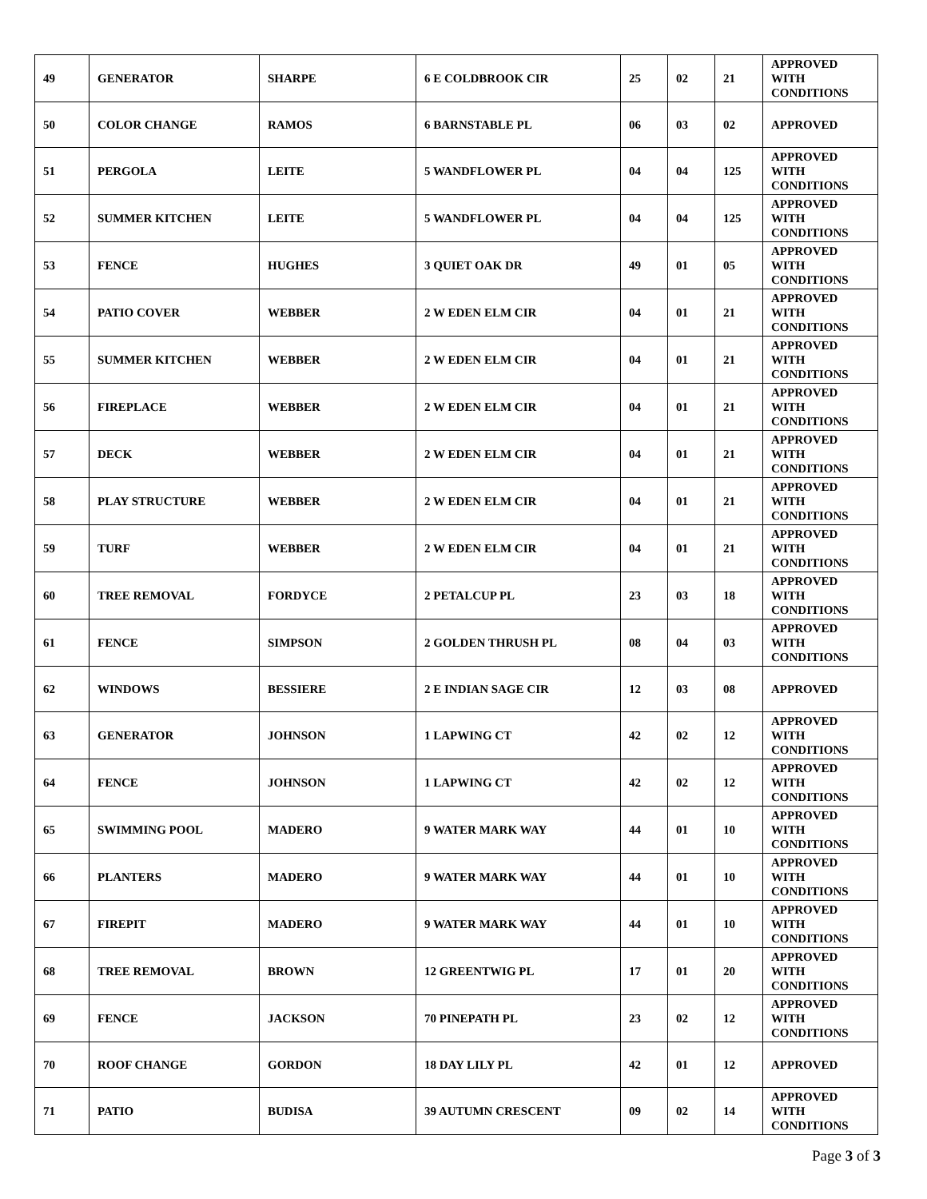| 49 | GENERATOR | SHARPE | 6 E COLDBROOK CIR | 25 | 02 | 21 | APPROVED WITH CONDITIONS |
| 50 | COLOR CHANGE | RAMOS | 6 BARNSTABLE PL | 06 | 03 | 02 | APPROVED |
| 51 | PERGOLA | LEITE | 5 WANDFLOWER PL | 04 | 04 | 125 | APPROVED WITH CONDITIONS |
| 52 | SUMMER KITCHEN | LEITE | 5 WANDFLOWER PL | 04 | 04 | 125 | APPROVED WITH CONDITIONS |
| 53 | FENCE | HUGHES | 3 QUIET OAK DR | 49 | 01 | 05 | APPROVED WITH CONDITIONS |
| 54 | PATIO COVER | WEBBER | 2 W EDEN ELM CIR | 04 | 01 | 21 | APPROVED WITH CONDITIONS |
| 55 | SUMMER KITCHEN | WEBBER | 2 W EDEN ELM CIR | 04 | 01 | 21 | APPROVED WITH CONDITIONS |
| 56 | FIREPLACE | WEBBER | 2 W EDEN ELM CIR | 04 | 01 | 21 | APPROVED WITH CONDITIONS |
| 57 | DECK | WEBBER | 2 W EDEN ELM CIR | 04 | 01 | 21 | APPROVED WITH CONDITIONS |
| 58 | PLAY STRUCTURE | WEBBER | 2 W EDEN ELM CIR | 04 | 01 | 21 | APPROVED WITH CONDITIONS |
| 59 | TURF | WEBBER | 2 W EDEN ELM CIR | 04 | 01 | 21 | APPROVED WITH CONDITIONS |
| 60 | TREE REMOVAL | FORDYCE | 2 PETALCUP PL | 23 | 03 | 18 | APPROVED WITH CONDITIONS |
| 61 | FENCE | SIMPSON | 2 GOLDEN THRUSH PL | 08 | 04 | 03 | APPROVED WITH CONDITIONS |
| 62 | WINDOWS | BESSIERE | 2 E INDIAN SAGE CIR | 12 | 03 | 08 | APPROVED |
| 63 | GENERATOR | JOHNSON | 1 LAPWING CT | 42 | 02 | 12 | APPROVED WITH CONDITIONS |
| 64 | FENCE | JOHNSON | 1 LAPWING CT | 42 | 02 | 12 | APPROVED WITH CONDITIONS |
| 65 | SWIMMING POOL | MADERO | 9 WATER MARK WAY | 44 | 01 | 10 | APPROVED WITH CONDITIONS |
| 66 | PLANTERS | MADERO | 9 WATER MARK WAY | 44 | 01 | 10 | APPROVED WITH CONDITIONS |
| 67 | FIREPIT | MADERO | 9 WATER MARK WAY | 44 | 01 | 10 | APPROVED WITH CONDITIONS |
| 68 | TREE REMOVAL | BROWN | 12 GREENTWIG PL | 17 | 01 | 20 | APPROVED WITH CONDITIONS |
| 69 | FENCE | JACKSON | 70 PINEPATH PL | 23 | 02 | 12 | APPROVED WITH CONDITIONS |
| 70 | ROOF CHANGE | GORDON | 18 DAY LILY PL | 42 | 01 | 12 | APPROVED |
| 71 | PATIO | BUDISA | 39 AUTUMN CRESCENT | 09 | 02 | 14 | APPROVED WITH CONDITIONS |
Page 3 of 3